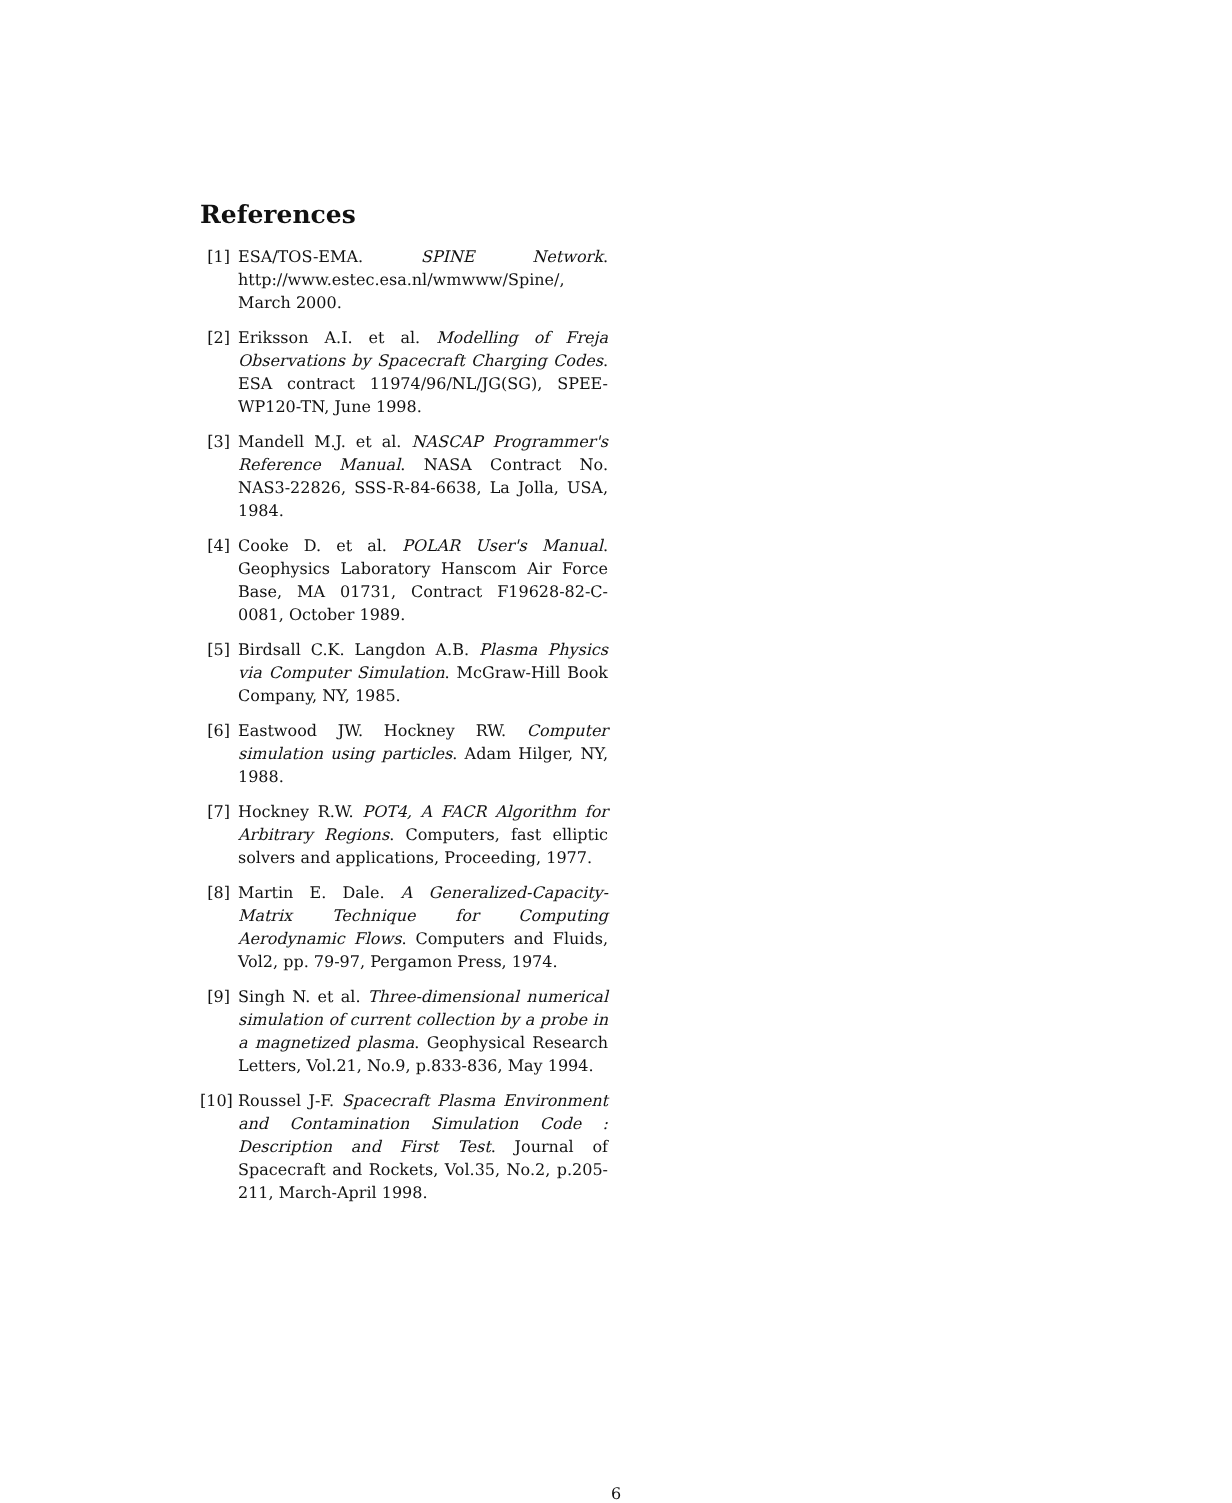References
[1] ESA/TOS-EMA. SPINE Network. http://www.estec.esa.nl/wmwww/Spine/, March 2000.
[2] Eriksson A.I. et al. Modelling of Freja Observations by Spacecraft Charging Codes. ESA contract 11974/96/NL/JG(SG), SPEE-WP120-TN, June 1998.
[3] Mandell M.J. et al. NASCAP Programmer's Reference Manual. NASA Contract No. NAS3-22826, SSS-R-84-6638, La Jolla, USA, 1984.
[4] Cooke D. et al. POLAR User's Manual. Geophysics Laboratory Hanscom Air Force Base, MA 01731, Contract F19628-82-C-0081, October 1989.
[5] Birdsall C.K. Langdon A.B. Plasma Physics via Computer Simulation. McGraw-Hill Book Company, NY, 1985.
[6] Eastwood JW. Hockney RW. Computer simulation using particles. Adam Hilger, NY, 1988.
[7] Hockney R.W. POT4, A FACR Algorithm for Arbitrary Regions. Computers, fast elliptic solvers and applications, Proceeding, 1977.
[8] Martin E. Dale. A Generalized-Capacity-Matrix Technique for Computing Aerodynamic Flows. Computers and Fluids, Vol2, pp. 79-97, Pergamon Press, 1974.
[9] Singh N. et al. Three-dimensional numerical simulation of current collection by a probe in a magnetized plasma. Geophysical Research Letters, Vol.21, No.9, p.833-836, May 1994.
[10] Roussel J-F. Spacecraft Plasma Environment and Contamination Simulation Code : Description and First Test. Journal of Spacecraft and Rockets, Vol.35, No.2, p.205-211, March-April 1998.
6